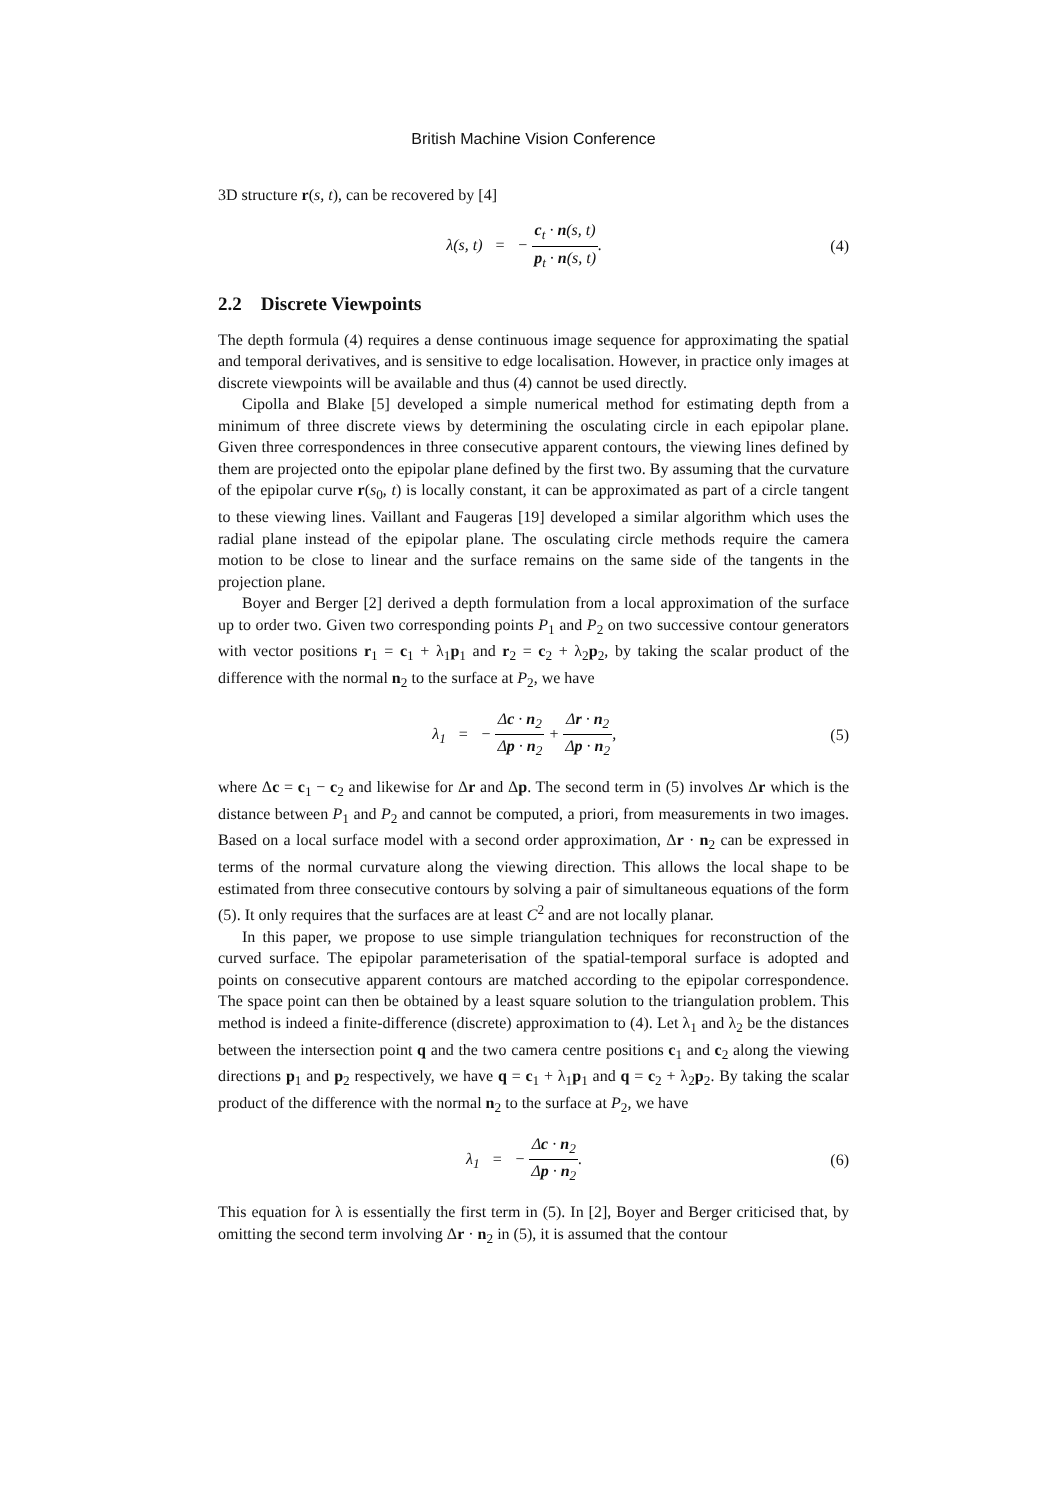British Machine Vision Conference
3D structure r(s, t), can be recovered by [4]
λ(s, t) = − c<sub>t</sub> · n(s, t) p<sub>t</sub> · n(s, t).
(4)
2.2 Discrete Viewpoints
The depth formula (4) requires a dense continuous image sequence for approximating the spatial and temporal derivatives, and is sensitive to edge localisation. However, in practice only images at discrete viewpoints will be available and thus (4) cannot be used directly.
Cipolla and Blake [5] developed a simple numerical method for estimating depth from a minimum of three discrete views by determining the osculating circle in each epipolar plane. Given three correspondences in three consecutive apparent contours, the viewing lines defined by them are projected onto the epipolar plane defined by the first two. By assuming that the curvature of the epipolar curve r(s<sub>0</sub>, t) is locally constant, it can be approximated as part of a circle tangent to these viewing lines. Vaillant and Faugeras [19] developed a similar algorithm which uses the radial plane instead of the epipolar plane. The osculating circle methods require the camera motion to be close to linear and the surface remains on the same side of the tangents in the projection plane.
Boyer and Berger [2] derived a depth formulation from a local approximation of the surface up to order two. Given two corresponding points P<sub>1</sub> and P<sub>2</sub> on two successive contour generators with vector positions r<sub>1</sub> = c<sub>1</sub> + λ<sub>1</sub>p<sub>1</sub> and r<sub>2</sub> = c<sub>2</sub> + λ<sub>2</sub>p<sub>2</sub>, by taking the scalar product of the difference with the normal n<sub>2</sub> to the surface at P<sub>2</sub>, we have
λ<sub>1</sub> = − Δc · n<sub>2</sub> Δp · n<sub>2</sub> + Δr · n<sub>2</sub> Δp · n<sub>2</sub>,
(5)
where Δc = c<sub>1</sub> − c<sub>2</sub> and likewise for Δr and Δp. The second term in (5) involves Δr which is the distance between P<sub>1</sub> and P<sub>2</sub> and cannot be computed, a priori, from measurements in two images. Based on a local surface model with a second order approximation, Δr · n<sub>2</sub> can be expressed in terms of the normal curvature along the viewing direction. This allows the local shape to be estimated from three consecutive contours by solving a pair of simultaneous equations of the form (5). It only requires that the surfaces are at least C<sup>2</sup> and are not locally planar.
In this paper, we propose to use simple triangulation techniques for reconstruction of the curved surface. The epipolar parameterisation of the spatial-temporal surface is adopted and points on consecutive apparent contours are matched according to the epipolar correspondence. The space point can then be obtained by a least square solution to the triangulation problem. This method is indeed a finite-difference (discrete) approximation to (4). Let λ<sub>1</sub> and λ<sub>2</sub> be the distances between the intersection point q and the two camera centre positions c<sub>1</sub> and c<sub>2</sub> along the viewing directions p<sub>1</sub> and p<sub>2</sub> respectively, we have q = c<sub>1</sub> + λ<sub>1</sub>p<sub>1</sub> and q = c<sub>2</sub> + λ<sub>2</sub>p<sub>2</sub>. By taking the scalar product of the difference with the normal n<sub>2</sub> to the surface at P<sub>2</sub>, we have
λ<sub>1</sub> = − Δc · n<sub>2</sub> Δp · n<sub>2</sub>. (6)
This equation for λ is essentially the first term in (5). In [2], Boyer and Berger criticised that, by omitting the second term involving Δr · n<sub>2</sub> in (5), it is assumed that the contour